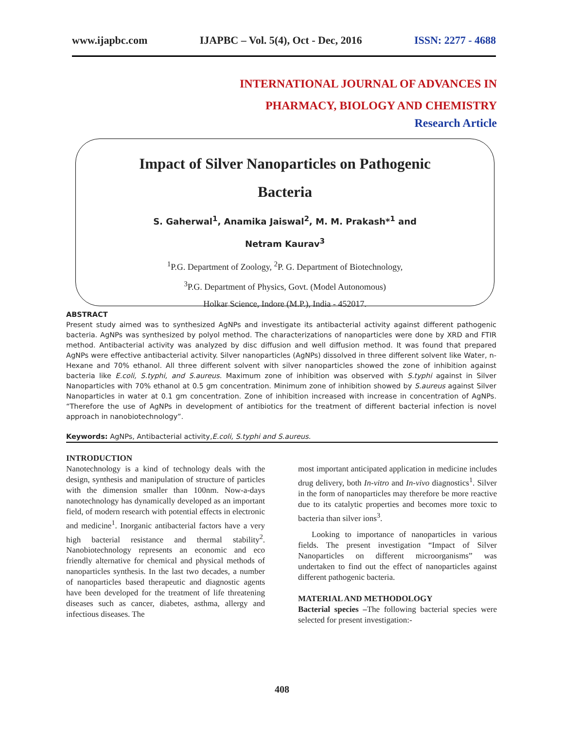www.ijapbc.com IJAPBC – Vol. 5(4), Oct - Dec, 2016 ISSN: 2277 - 4688
INTERNATIONAL JOURNAL OF ADVANCES IN
PHARMACY, BIOLOGY AND CHEMISTRY
Research Article
Impact of Silver Nanoparticles on Pathogenic
Bacteria
S. Gaherwal<sup>1</sup>, Anamika Jaiswal<sup>2</sup>, M. M. Prakash*<sup>1</sup> and
Netram Kaurav<sup>3</sup>
<sup>1</sup> P.G. Department of Zoology, <sup>2</sup>P. G. Department of Biotechnology,
<sup>3</sup> P.G. Department of Physics, Govt. (Model Autonomous)
Holkar Science, Indore (M.P.), India - 452017.
ABSTRACT
Present study aimed was to synthesized AgNPs and investigate its antibacterial activity against different pathogenic bacteria. AgNPs was synthesized by polyol method. The characterizations of nanoparticles were done by XRD and FTIR method. Antibacterial activity was analyzed by disc diffusion and well diffusion method. It was found that prepared AgNPs were effective antibacterial activity. Silver nanoparticles (AgNPs) dissolved in three different solvent like Water, n-Hexane and 70% ethanol. All three different solvent with silver nanoparticles showed the zone of inhibition against bacteria like E.coli, S.typhi, and S.aureus. Maximum zone of inhibition was observed with S.typhi against in Silver Nanoparticles with 70% ethanol at 0.5 gm concentration. Minimum zone of inhibition showed by S.aureus against Silver Nanoparticles in water at 0.1 gm concentration. Zone of inhibition increased with increase in concentration of AgNPs. “Therefore the use of AgNPs in development of antibiotics for the treatment of different bacterial infection is novel approach in nanobiotechnology”.
Keywords: AgNPs, Antibacterial activity,E.coli, S.typhi and S.aureus.
INTRODUCTION
Nanotechnology is a kind of technology deals with the design, synthesis and manipulation of structure of particles with the dimension smaller than 100nm. Now-a-days nanotechnology has dynamically developed as an important field, of modern research with potential effects in electronic and medicine<sup>1</sup>. Inorganic antibacterial factors have a very high bacterial resistance and thermal stability<sup>2</sup>. Nanobiotechnology represents an economic and eco friendly alternative for chemical and physical methods of nanoparticles synthesis. In the last two decades, a number of nanoparticles based therapeutic and diagnostic agents have been developed for the treatment of life threatening diseases such as cancer, diabetes, asthma, allergy and infectious diseases. The
most important anticipated application in medicine includes drug delivery, both In-vitro and In-vivo diagnostics<sup>1</sup>. Silver in the form of nanoparticles may therefore be more reactive due to its catalytic properties and becomes more toxic to bacteria than silver ions<sup>3</sup>.
Looking to importance of nanoparticles in various fields. The present investigation “Impact of Silver Nanoparticles on different microorganisms” was undertaken to find out the effect of nanoparticles against different pathogenic bacteria.
MATERIAL AND METHODOLOGY
Bacterial species –The following bacterial species were selected for present investigation:-
408